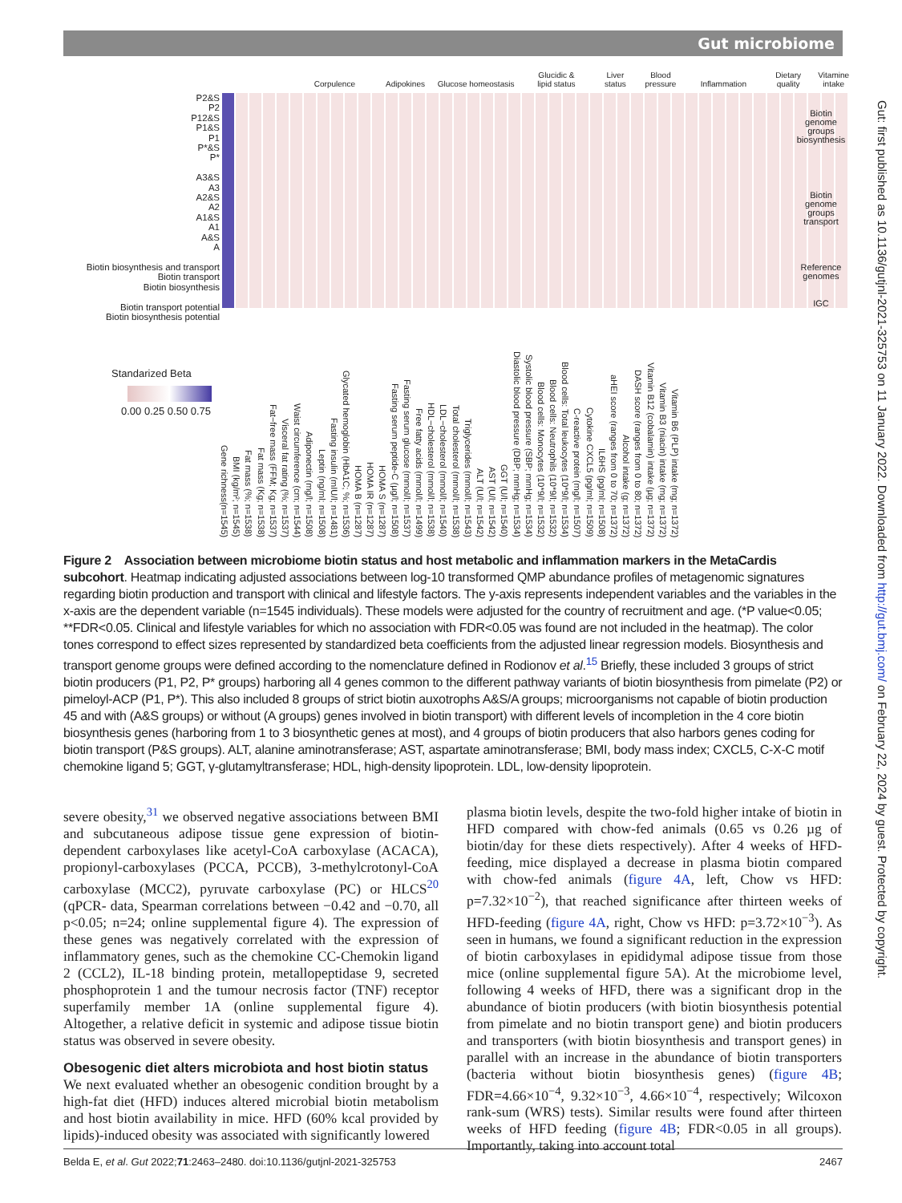Gut microbiome
Gut: first published as 10.1136/gutjnl-2021-325753 on 11 January 2022. Downloaded from http://gut.bmj.com/ on February 22, 2024 by guest. Protected by copyright.
Corpulence
Adipokines
Glucose homeostasis
Glucidic &
lipid status
Liver
status
Blood
pressure
Inflammation Dietary
quality
Vitamine
intake
P2&S
P2
P12&S
P1&S
P1
P*&S
P*
A3&S
A3
A2&S
A2
A1&S
A1
A&S
A
Biotin biosynthesis and transport
Biotin transport
Biotin biosynthesis
Biotin transport potential
Biotin biosynthesis potential
Biotin
genome
groups
biosynthesis
Biotin
genome
groups
transport
Reference
genomes
IGC
Standarized Beta
0.00 0.25 0.50 0.75
Gene richness(n=1545)
BMI (kg/m²; n=1545)
Fat mass (%; n=1538)
Fat mass (Kg; n=1538)
Fat−free mass (FFM; Kg; n=1537)
Visceral fat rating (%; n=1537)
Waist circumference (cm; n=1544)
Adiponectin (mg/l; n=1508)
Leptin (ng/ml; n=1508)
Fasting insulin (mIU/l; n=1481)
Glycated hemoglobin (HbA1C; %; n=1536)
HOMA B (n=1287)
HOMA IR (n=1287)
HOMA S (n=1287)
Fasting serum peptide-C (µg/l; n=1508)
Fasting serum glucose (mmol/l; n=1537)
Free fatty acids (mmol/l; n=1499)
HDL−cholesterol (mmol/l; n=1538)
LDL−cholesterol (mmol/l; n=1540)
Total cholesterol (mmol/l; n=1538)
Triglycerides (mmol/l; n=1543)
ALT (U/l; n=1542)
AST (U/l; n=1542)
GGT (U/l; n=1540)
Diastolic blood pressure (DBP; mmHg; n=1534)
Systolic blood pressure (SBP; mmHg; n=1534)
Blood cells: Monocytes (10*9/l; n=1532)
Blood cells: Neutrophils (10*9/l; n=1532)
Blood cells: Total leukocytes (10*9/l; n=1534)
C-reactive protein (mg/l; n=1507)
Cytokine CXCL5 (pg/ml; n=1509)
IL6HS (pg/ml; n=1508)
aHEI score (ranges from 0 to 70; n=1372)
Alcohol intake (g; n=1372)
DASH score (ranges from 0 to 80; n=1372)
Vitamin B12 (cobalamin) intake (µg; n=1372)
Vitamin B3 (niacin) intake (mg; n=1372)
Vitamin B6 (PLP) intake (mg; n=1372)
Figure 2 Association between microbiome biotin status and host metabolic and inflammation markers in the MetaCardis subcohort. Heatmap indicating adjusted associations between log-10 transformed QMP abundance profiles of metagenomic signatures regarding biotin production and transport with clinical and lifestyle factors. The y-axis represents independent variables and the variables in the x-axis are the dependent variable (n=1545 individuals). These models were adjusted for the country of recruitment and age. (*P value<0.05; **FDR<0.05. Clinical and lifestyle variables for which no association with FDR<0.05 was found are not included in the heatmap). The color tones correspond to effect sizes represented by standardized beta coefficients from the adjusted linear regression models. Biosynthesis and transport genome groups were defined according to the nomenclature defined in Rodionov et al.<sup>15</sup> Briefly, these included 3 groups of strict biotin producers (P1, P2, P* groups) harboring all 4 genes common to the different pathway variants of biotin biosynthesis from pimelate (P2) or pimeloyl-ACP (P1, P*). This also included 8 groups of strict biotin auxotrophs A&S/A groups; microorganisms not capable of biotin production 45 and with (A&S groups) or without (A groups) genes involved in biotin transport) with different levels of incompletion in the 4 core biotin biosynthesis genes (harboring from 1 to 3 biosynthetic genes at most), and 4 groups of biotin producers that also harbors genes coding for biotin transport (P&S groups). ALT, alanine aminotransferase; AST, aspartate aminotransferase; BMI, body mass index; CXCL5, C-X-C motif chemokine ligand 5; GGT, γ-glutamyltransferase; HDL, high-density lipoprotein. LDL, low-density lipoprotein.
severe obesity,<sup>31</sup> we observed negative associations between BMI and subcutaneous adipose tissue gene expression of biotin-dependent carboxylases like acetyl-CoA carboxylase (ACACA), propionyl-carboxylases (PCCA, PCCB), 3-methylcrotonyl-CoA carboxylase (MCC2), pyruvate carboxylase (PC) or HLCS<sup>20</sup> (qPCR- data, Spearman correlations between −0.42 and −0.70, all p<0.05; n=24; online supplemental figure 4). The expression of these genes was negatively correlated with the expression of inflammatory genes, such as the chemokine CC-Chemokin ligand 2 (CCL2), IL-18 binding protein, metallopeptidase 9, secreted phosphoprotein 1 and the tumour necrosis factor (TNF) receptor superfamily member 1A (online supplemental figure 4). Altogether, a relative deficit in systemic and adipose tissue biotin status was observed in severe obesity.
Obesogenic diet alters microbiota and host biotin status
We next evaluated whether an obesogenic condition brought by a high-fat diet (HFD) induces altered microbial biotin metabolism and host biotin availability in mice. HFD (60% kcal provided by lipids)-induced obesity was associated with significantly lowered
plasma biotin levels, despite the two-fold higher intake of biotin in HFD compared with chow-fed animals (0.65 vs 0.26 µg of biotin/day for these diets respectively). After 4 weeks of HFD-feeding, mice displayed a decrease in plasma biotin compared with chow-fed animals (figure 4A, left, Chow vs HFD: p=7.32×10<sup>−2</sup>), that reached significance after thirteen weeks of HFD-feeding (figure 4A, right, Chow vs HFD: p=3.72×10<sup>−3</sup>). As seen in humans, we found a significant reduction in the expression of biotin carboxylases in epididymal adipose tissue from those mice (online supplemental figure 5A). At the microbiome level, following 4 weeks of HFD, there was a significant drop in the abundance of biotin producers (with biotin biosynthesis potential from pimelate and no biotin transport gene) and biotin producers and transporters (with biotin biosynthesis and transport genes) in parallel with an increase in the abundance of biotin transporters (bacteria without biotin biosynthesis genes) (figure 4B; FDR=4.66×10<sup>−4</sup>, 9.32×10<sup>−3</sup>, 4.66×10<sup>−4</sup>, respectively; Wilcoxon rank-sum (WRS) tests). Similar results were found after thirteen weeks of HFD feeding (figure 4B; FDR<0.05 in all groups). Importantly, taking into account total
Belda E, et al. Gut 2022;71:2463–2480. doi:10.1136/gutjnl-2021-325753 2467